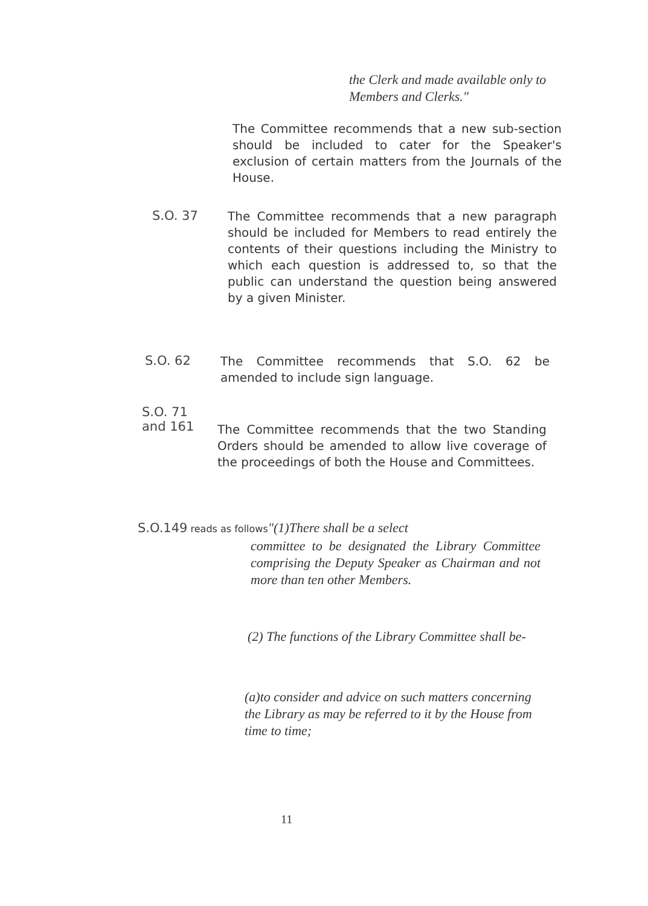the Clerk and made available only to Members and Clerks."
The Committee recommends that a new sub-section should be included to cater for the Speaker's exclusion of certain matters from the Journals of the House.
S.O. 37
The Committee recommends that a new paragraph should be included for Members to read entirely the contents of their questions including the Ministry to which each question is addressed to, so that the public can understand the question being answered by a given Minister.
S.O. 62
The Committee recommends that S.O. 62 be amended to include sign language.
S.O. 71
and 161
The Committee recommends that the two Standing Orders should be amended to allow live coverage of the proceedings of both the House and Committees.
S.O.149 reads as follows"(1)There shall be a select
committee to be designated the Library Committee comprising the Deputy Speaker as Chairman and not more than ten other Members.
(2) The functions of the Library Committee shall be-
(a)to consider and advice on such matters concerning the Library as may be referred to it by the House from time to time;
11